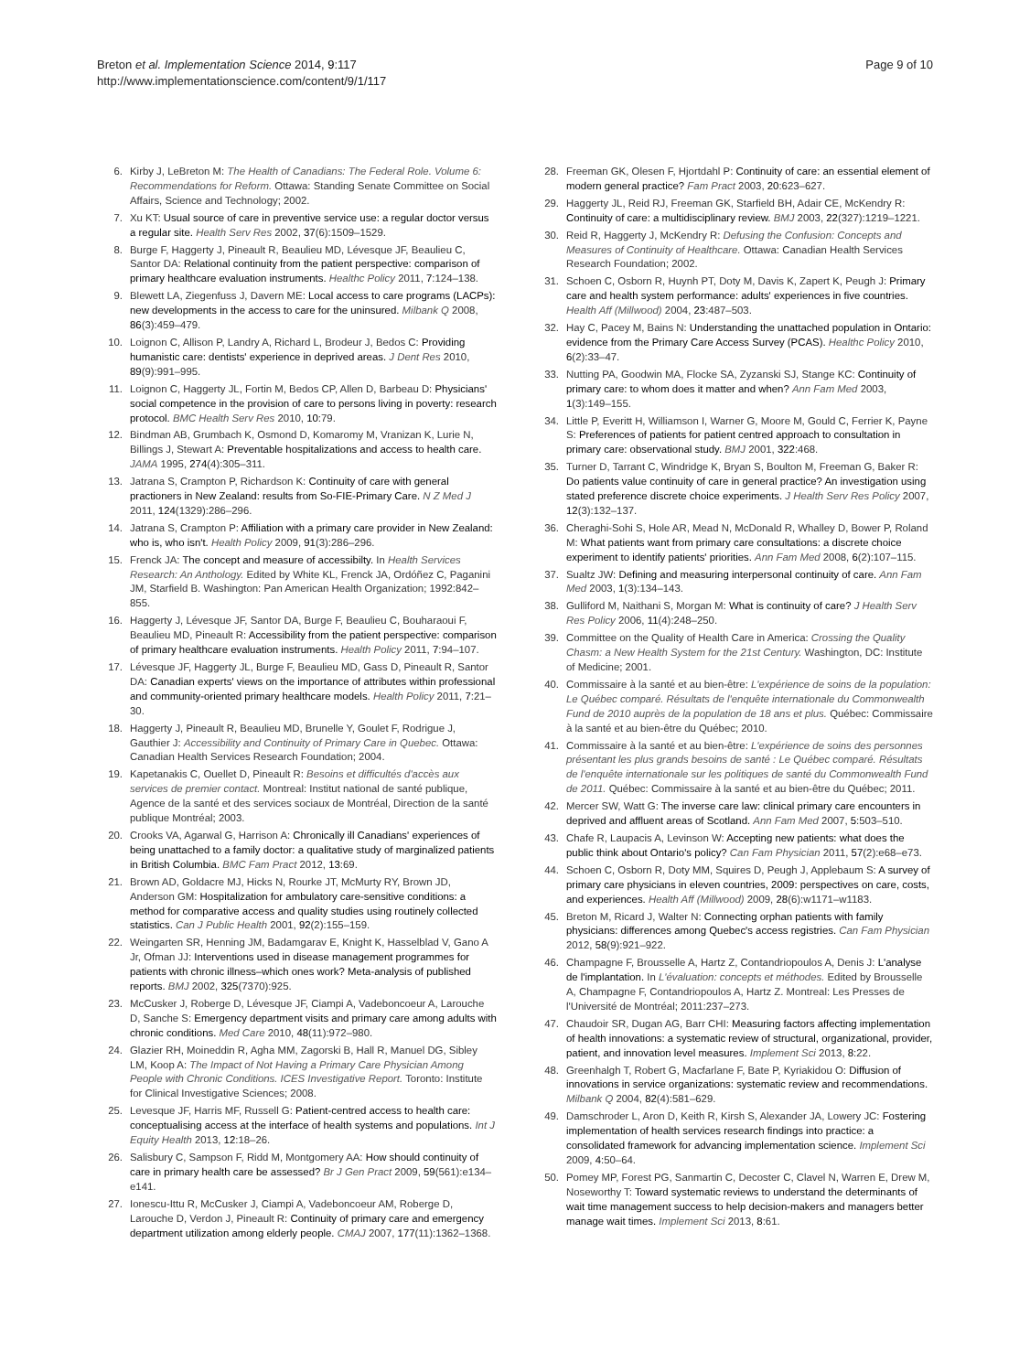Breton et al. Implementation Science 2014, 9:117
http://www.implementationscience.com/content/9/1/117
Page 9 of 10
6. Kirby J, LeBreton M: The Health of Canadians: The Federal Role. Volume 6: Recommendations for Reform. Ottawa: Standing Senate Committee on Social Affairs, Science and Technology; 2002.
7. Xu KT: Usual source of care in preventive service use: a regular doctor versus a regular site. Health Serv Res 2002, 37(6):1509–1529.
8. Burge F, Haggerty J, Pineault R, Beaulieu MD, Lévesque JF, Beaulieu C, Santor DA: Relational continuity from the patient perspective: comparison of primary healthcare evaluation instruments. Healthc Policy 2011, 7:124–138.
9. Blewett LA, Ziegenfuss J, Davern ME: Local access to care programs (LACPs): new developments in the access to care for the uninsured. Milbank Q 2008, 86(3):459–479.
10. Loignon C, Allison P, Landry A, Richard L, Brodeur J, Bedos C: Providing humanistic care: dentists' experience in deprived areas. J Dent Res 2010, 89(9):991–995.
11. Loignon C, Haggerty JL, Fortin M, Bedos CP, Allen D, Barbeau D: Physicians' social competence in the provision of care to persons living in poverty: research protocol. BMC Health Serv Res 2010, 10:79.
12. Bindman AB, Grumbach K, Osmond D, Komaromy M, Vranizan K, Lurie N, Billings J, Stewart A: Preventable hospitalizations and access to health care. JAMA 1995, 274(4):305–311.
13. Jatrana S, Crampton P, Richardson K: Continuity of care with general practioners in New Zealand: results from So-FIE-Primary Care. N Z Med J 2011, 124(1329):286–296.
14. Jatrana S, Crampton P: Affiliation with a primary care provider in New Zealand: who is, who isn't. Health Policy 2009, 91(3):286–296.
15. Frenck JA: The concept and measure of accessibilty. In Health Services Research: An Anthology. Edited by White KL, Frenck JA, Ordóñez C, Paganini JM, Starfield B. Washington: Pan American Health Organization; 1992:842–855.
16. Haggerty J, Lévesque JF, Santor DA, Burge F, Beaulieu C, Bouharaoui F, Beaulieu MD, Pineault R: Accessibility from the patient perspective: comparison of primary healthcare evaluation instruments. Health Policy 2011, 7:94–107.
17. Lévesque JF, Haggerty JL, Burge F, Beaulieu MD, Gass D, Pineault R, Santor DA: Canadian experts' views on the importance of attributes within professional and community-oriented primary healthcare models. Health Policy 2011, 7:21–30.
18. Haggerty J, Pineault R, Beaulieu MD, Brunelle Y, Goulet F, Rodrigue J, Gauthier J: Accessibility and Continuity of Primary Care in Quebec. Ottawa: Canadian Health Services Research Foundation; 2004.
19. Kapetanakis C, Ouellet D, Pineault R: Besoins et difficultés d'accès aux services de premier contact. Montreal: Institut national de santé publique, Agence de la santé et des services sociaux de Montréal, Direction de la santé publique Montréal; 2003.
20. Crooks VA, Agarwal G, Harrison A: Chronically ill Canadians' experiences of being unattached to a family doctor: a qualitative study of marginalized patients in British Columbia. BMC Fam Pract 2012, 13:69.
21. Brown AD, Goldacre MJ, Hicks N, Rourke JT, McMurty RY, Brown JD, Anderson GM: Hospitalization for ambulatory care-sensitive conditions: a method for comparative access and quality studies using routinely collected statistics. Can J Public Health 2001, 92(2):155–159.
22. Weingarten SR, Henning JM, Badamgarav E, Knight K, Hasselblad V, Gano A Jr, Ofman JJ: Interventions used in disease management programmes for patients with chronic illness–which ones work? Meta-analysis of published reports. BMJ 2002, 325(7370):925.
23. McCusker J, Roberge D, Lévesque JF, Ciampi A, Vadeboncoeur A, Larouche D, Sanche S: Emergency department visits and primary care among adults with chronic conditions. Med Care 2010, 48(11):972–980.
24. Glazier RH, Moineddin R, Agha MM, Zagorski B, Hall R, Manuel DG, Sibley LM, Koop A: The Impact of Not Having a Primary Care Physician Among People with Chronic Conditions. ICES Investigative Report. Toronto: Institute for Clinical Investigative Sciences; 2008.
25. Levesque JF, Harris MF, Russell G: Patient-centred access to health care: conceptualising access at the interface of health systems and populations. Int J Equity Health 2013, 12:18–26.
26. Salisbury C, Sampson F, Ridd M, Montgomery AA: How should continuity of care in primary health care be assessed? Br J Gen Pract 2009, 59(561):e134–e141.
27. Ionescu-Ittu R, McCusker J, Ciampi A, Vadeboncoeur AM, Roberge D, Larouche D, Verdon J, Pineault R: Continuity of primary care and emergency department utilization among elderly people. CMAJ 2007, 177(11):1362–1368.
28. Freeman GK, Olesen F, Hjortdahl P: Continuity of care: an essential element of modern general practice? Fam Pract 2003, 20:623–627.
29. Haggerty JL, Reid RJ, Freeman GK, Starfield BH, Adair CE, McKendry R: Continuity of care: a multidisciplinary review. BMJ 2003, 22(327):1219–1221.
30. Reid R, Haggerty J, McKendry R: Defusing the Confusion: Concepts and Measures of Continuity of Healthcare. Ottawa: Canadian Health Services Research Foundation; 2002.
31. Schoen C, Osborn R, Huynh PT, Doty M, Davis K, Zapert K, Peugh J: Primary care and health system performance: adults' experiences in five countries. Health Aff (Millwood) 2004, 23:487–503.
32. Hay C, Pacey M, Bains N: Understanding the unattached population in Ontario: evidence from the Primary Care Access Survey (PCAS). Healthc Policy 2010, 6(2):33–47.
33. Nutting PA, Goodwin MA, Flocke SA, Zyzanski SJ, Stange KC: Continuity of primary care: to whom does it matter and when? Ann Fam Med 2003, 1(3):149–155.
34. Little P, Everitt H, Williamson I, Warner G, Moore M, Gould C, Ferrier K, Payne S: Preferences of patients for patient centred approach to consultation in primary care: observational study. BMJ 2001, 322:468.
35. Turner D, Tarrant C, Windridge K, Bryan S, Boulton M, Freeman G, Baker R: Do patients value continuity of care in general practice? An investigation using stated preference discrete choice experiments. J Health Serv Res Policy 2007, 12(3):132–137.
36. Cheraghi-Sohi S, Hole AR, Mead N, McDonald R, Whalley D, Bower P, Roland M: What patients want from primary care consultations: a discrete choice experiment to identify patients' priorities. Ann Fam Med 2008, 6(2):107–115.
37. Sualtz JW: Defining and measuring interpersonal continuity of care. Ann Fam Med 2003, 1(3):134–143.
38. Gulliford M, Naithani S, Morgan M: What is continuity of care? J Health Serv Res Policy 2006, 11(4):248–250.
39. Committee on the Quality of Health Care in America: Crossing the Quality Chasm: a New Health System for the 21st Century. Washington, DC: Institute of Medicine; 2001.
40. Commissaire à la santé et au bien-être: L'expérience de soins de la population: Le Québec comparé. Résultats de l'enquête internationale du Commonwealth Fund de 2010 auprès de la population de 18 ans et plus. Québec: Commissaire à la santé et au bien-être du Québec; 2010.
41. Commissaire à la santé et au bien-être: L'expérience de soins des personnes présentant les plus grands besoins de santé : Le Québec comparé. Résultats de l'enquête internationale sur les politiques de santé du Commonwealth Fund de 2011. Québec: Commissaire à la santé et au bien-être du Québec; 2011.
42. Mercer SW, Watt G: The inverse care law: clinical primary care encounters in deprived and affluent areas of Scotland. Ann Fam Med 2007, 5:503–510.
43. Chafe R, Laupacis A, Levinson W: Accepting new patients: what does the public think about Ontario's policy? Can Fam Physician 2011, 57(2):e68–e73.
44. Schoen C, Osborn R, Doty MM, Squires D, Peugh J, Applebaum S: A survey of primary care physicians in eleven countries, 2009: perspectives on care, costs, and experiences. Health Aff (Millwood) 2009, 28(6):w1171–w1183.
45. Breton M, Ricard J, Walter N: Connecting orphan patients with family physicians: differences among Quebec's access registries. Can Fam Physician 2012, 58(9):921–922.
46. Champagne F, Brousselle A, Hartz Z, Contandriopoulos A, Denis J: L'analyse de l'implantation. In L'évaluation: concepts et méthodes. Edited by Brousselle A, Champagne F, Contandriopoulos A, Hartz Z. Montreal: Les Presses de l'Université de Montréal; 2011:237–273.
47. Chaudoir SR, Dugan AG, Barr CHI: Measuring factors affecting implementation of health innovations: a systematic review of structural, organizational, provider, patient, and innovation level measures. Implement Sci 2013, 8:22.
48. Greenhalgh T, Robert G, Macfarlane F, Bate P, Kyriakidou O: Diffusion of innovations in service organizations: systematic review and recommendations. Milbank Q 2004, 82(4):581–629.
49. Damschroder L, Aron D, Keith R, Kirsh S, Alexander JA, Lowery JC: Fostering implementation of health services research findings into practice: a consolidated framework for advancing implementation science. Implement Sci 2009, 4:50–64.
50. Pomey MP, Forest PG, Sanmartin C, Decoster C, Clavel N, Warren E, Drew M, Noseworthy T: Toward systematic reviews to understand the determinants of wait time management success to help decision-makers and managers better manage wait times. Implement Sci 2013, 8:61.